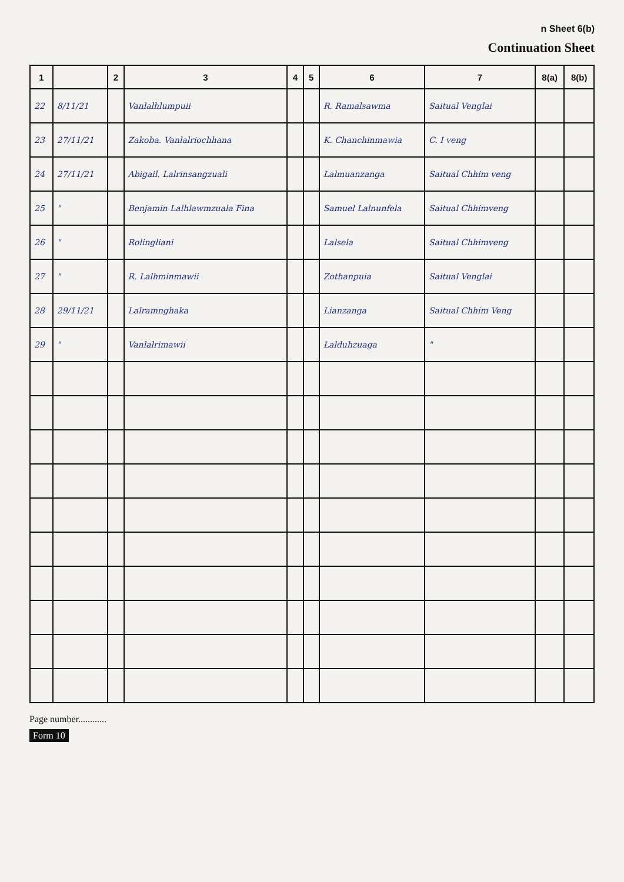n Sheet 6(b)
Continuation Sheet
| 1 | | 2 | 3 | 4 | 5 | 6 | 7 | 8(a) | 8(b) |
| --- | --- | --- | --- | --- | --- | --- | --- | --- | --- |
| 22 | 8/11/21 | | Vanlalhlumpuii | | | R. Ramalsawma | Saitual Venglai | | |
| 23 | 27/11/21 | | Zakoba. Vanlalriochhana | | | K. Chanchinmawia | C. I veng | | |
| 24 | 27/11/21 | | Abigail. Lalrinsangzuali | | | Lalmuanzanga | Saitual Chhim veng | | |
| 25 | " | | Benjamin Lalhlawmzuala Fina | | | Samuel Lalnunfela | Saitual Chhimveng | | |
| 26 | " | | Rolingliani | | | Lalsela | Saitual Chhimveng | | |
| 27 | " | | R. Lalhminmawii | | | Zothanpuia | Saitual Venglai | | |
| 28 | 29/11/21 | | Lalramnghaka | | | Lianzanga | Saitual Chhim Veng | | |
| 29 | " | | Vanlalrimawii | | | Lalduhzuaga | " | | |
Page number............
Form 10